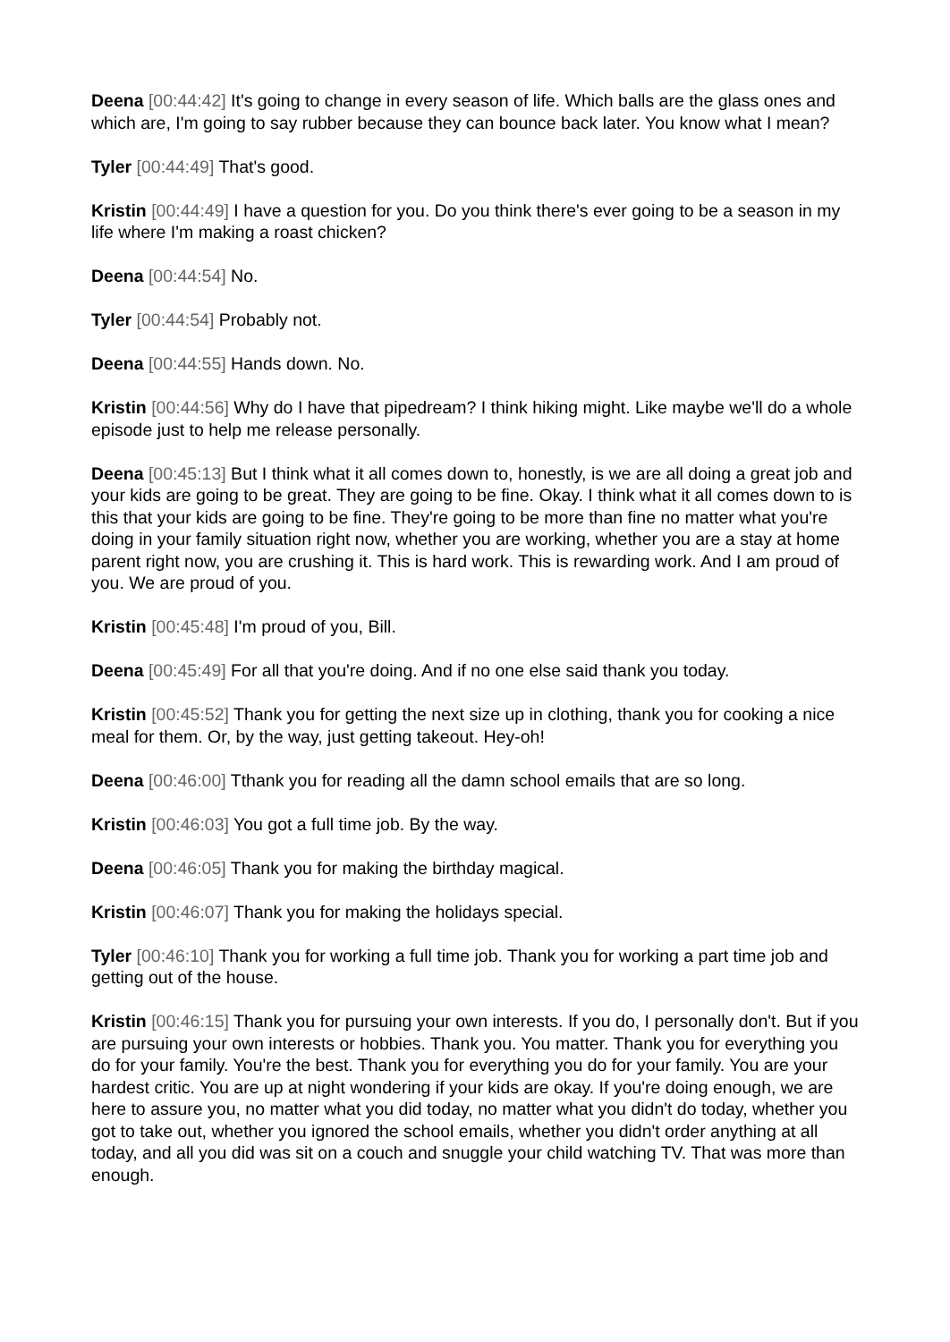Deena [00:44:42] It's going to change in every season of life. Which balls are the glass ones and which are, I'm going to say rubber because they can bounce back later. You know what I mean?
Tyler [00:44:49] That's good.
Kristin [00:44:49] I have a question for you. Do you think there's ever going to be a season in my life where I'm making a roast chicken?
Deena [00:44:54] No.
Tyler [00:44:54] Probably not.
Deena [00:44:55] Hands down. No.
Kristin [00:44:56] Why do I have that pipedream? I think hiking might. Like maybe we'll do a whole episode just to help me release personally.
Deena [00:45:13] But I think what it all comes down to, honestly, is we are all doing a great job and your kids are going to be great. They are going to be fine. Okay. I think what it all comes down to is this that your kids are going to be fine. They're going to be more than fine no matter what you're doing in your family situation right now, whether you are working, whether you are a stay at home parent right now, you are crushing it. This is hard work. This is rewarding work. And I am proud of you. We are proud of you.
Kristin [00:45:48] I'm proud of you, Bill.
Deena [00:45:49] For all that you're doing. And if no one else said thank you today.
Kristin [00:45:52] Thank you for getting the next size up in clothing, thank you for cooking a nice meal for them. Or, by the way, just getting takeout. Hey-oh!
Deena [00:46:00] Tthank you for reading all the damn school emails that are so long.
Kristin [00:46:03] You got a full time job. By the way.
Deena [00:46:05] Thank you for making the birthday magical.
Kristin [00:46:07] Thank you for making the holidays special.
Tyler [00:46:10] Thank you for working a full time job. Thank you for working a part time job and getting out of the house.
Kristin [00:46:15] Thank you for pursuing your own interests. If you do, I personally don't. But if you are pursuing your own interests or hobbies. Thank you. You matter. Thank you for everything you do for your family. You're the best. Thank you for everything you do for your family. You are your hardest critic. You are up at night wondering if your kids are okay. If you're doing enough, we are here to assure you, no matter what you did today, no matter what you didn't do today, whether you got to take out, whether you ignored the school emails, whether you didn't order anything at all today, and all you did was sit on a couch and snuggle your child watching TV. That was more than enough.